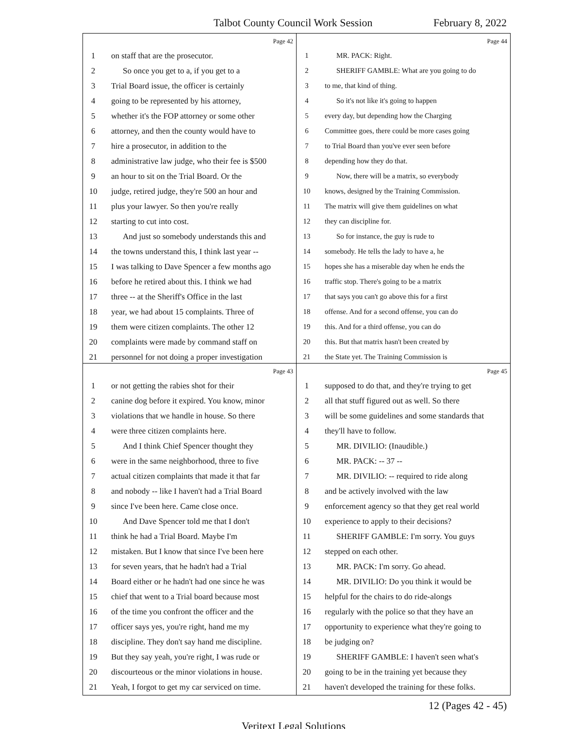Talbot County Council Work Session February 8, 2022
Page 42
1 on staff that are the prosecutor.
2 So once you get to a, if you get to a
3 Trial Board issue, the officer is certainly
4 going to be represented by his attorney,
5 whether it's the FOP attorney or some other
6 attorney, and then the county would have to
7 hire a prosecutor, in addition to the
8 administrative law judge, who their fee is $500
9 an hour to sit on the Trial Board. Or the
10 judge, retired judge, they're 500 an hour and
11 plus your lawyer. So then you're really
12 starting to cut into cost.
13 And just so somebody understands this and
14 the towns understand this, I think last year --
15 I was talking to Dave Spencer a few months ago
16 before he retired about this. I think we had
17 three -- at the Sheriff's Office in the last
18 year, we had about 15 complaints. Three of
19 them were citizen complaints. The other 12
20 complaints were made by command staff on
21 personnel for not doing a proper investigation
Page 44
1 MR. PACK: Right.
2 SHERIFF GAMBLE: What are you going to do
3 to me, that kind of thing.
4 So it's not like it's going to happen
5 every day, but depending how the Charging
6 Committee goes, there could be more cases going
7 to Trial Board than you've ever seen before
8 depending how they do that.
9 Now, there will be a matrix, so everybody
10 knows, designed by the Training Commission.
11 The matrix will give them guidelines on what
12 they can discipline for.
13 So for instance, the guy is rude to
14 somebody. He tells the lady to have a, he
15 hopes she has a miserable day when he ends the
16 traffic stop. There's going to be a matrix
17 that says you can't go above this for a first
18 offense. And for a second offense, you can do
19 this. And for a third offense, you can do
20 this. But that matrix hasn't been created by
21 the State yet. The Training Commission is
Page 43
1 or not getting the rabies shot for their
2 canine dog before it expired. You know, minor
3 violations that we handle in house. So there
4 were three citizen complaints here.
5 And I think Chief Spencer thought they
6 were in the same neighborhood, three to five
7 actual citizen complaints that made it that far
8 and nobody -- like I haven't had a Trial Board
9 since I've been here. Came close once.
10 And Dave Spencer told me that I don't
11 think he had a Trial Board. Maybe I'm
12 mistaken. But I know that since I've been here
13 for seven years, that he hadn't had a Trial
14 Board either or he hadn't had one since he was
15 chief that went to a Trial board because most
16 of the time you confront the officer and the
17 officer says yes, you're right, hand me my
18 discipline. They don't say hand me discipline.
19 But they say yeah, you're right, I was rude or
20 discourteous or the minor violations in house.
21 Yeah, I forgot to get my car serviced on time.
Page 45
1 supposed to do that, and they're trying to get
2 all that stuff figured out as well. So there
3 will be some guidelines and some standards that
4 they'll have to follow.
5 MR. DIVILIO: (Inaudible.)
6 MR. PACK: -- 37 --
7 MR. DIVILIO: -- required to ride along
8 and be actively involved with the law
9 enforcement agency so that they get real world
10 experience to apply to their decisions?
11 SHERIFF GAMBLE: I'm sorry. You guys
12 stepped on each other.
13 MR. PACK: I'm sorry. Go ahead.
14 MR. DIVILIO: Do you think it would be
15 helpful for the chairs to do ride-alongs
16 regularly with the police so that they have an
17 opportunity to experience what they're going to
18 be judging on?
19 SHERIFF GAMBLE: I haven't seen what's
20 going to be in the training yet because they
21 haven't developed the training for these folks.
12 (Pages 42 - 45)
Veritext Legal Solutions